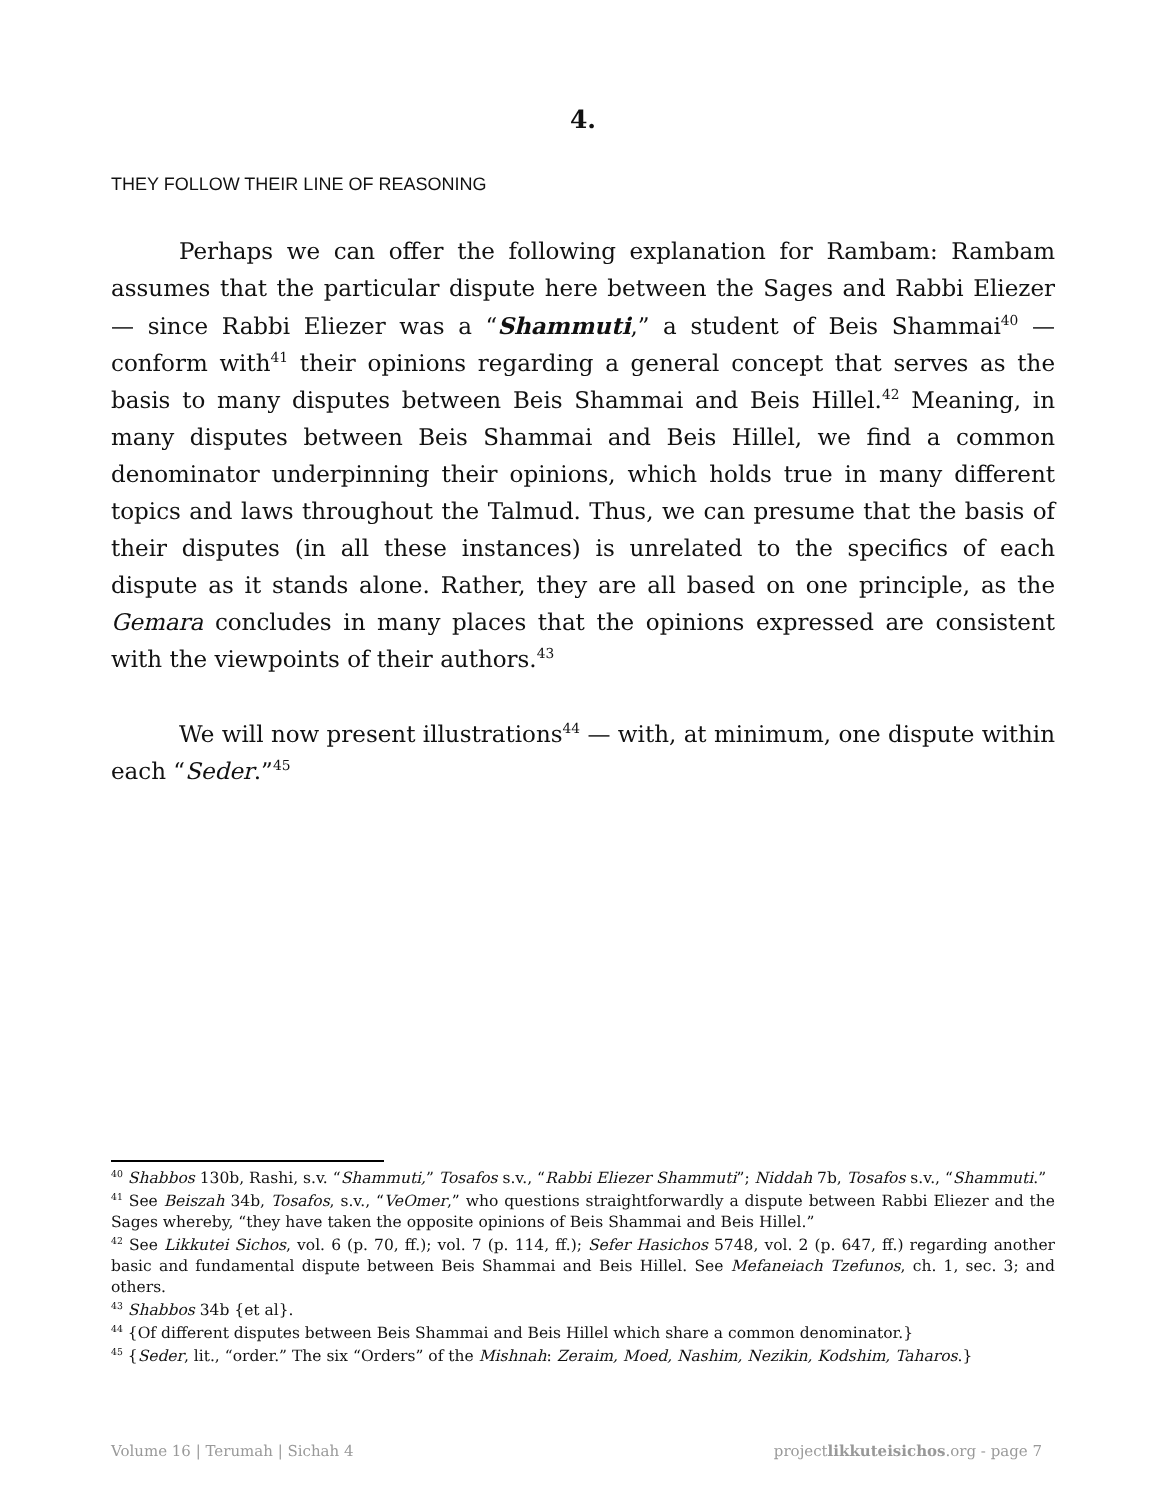4.
THEY FOLLOW THEIR LINE OF REASONING
Perhaps we can offer the following explanation for Rambam: Rambam assumes that the particular dispute here between the Sages and Rabbi Eliezer — since Rabbi Eliezer was a “Shammuti,” a student of Beis Shammai<sup>40</sup> — conform with<sup>41</sup> their opinions regarding a general concept that serves as the basis to many disputes between Beis Shammai and Beis Hillel.<sup>42</sup> Meaning, in many disputes between Beis Shammai and Beis Hillel, we find a common denominator underpinning their opinions, which holds true in many different topics and laws throughout the Talmud. Thus, we can presume that the basis of their disputes (in all these instances) is unrelated to the specifics of each dispute as it stands alone. Rather, they are all based on one principle, as the Gemara concludes in many places that the opinions expressed are consistent with the viewpoints of their authors.<sup>43</sup>
We will now present illustrations<sup>44</sup> — with, at minimum, one dispute within each “Seder.”<sup>45</sup>
<sup>40</sup> Shabbos 130b, Rashi, s.v. “Shammuti,” Tosafos s.v., “Rabbi Eliezer Shammuti”; Niddah 7b, Tosafos s.v., “Shammuti.”
<sup>41</sup> See Beiszah 34b, Tosafos, s.v., “VeOmer,” who questions straightforwardly a dispute between Rabbi Eliezer and the Sages whereby, “they have taken the opposite opinions of Beis Shammai and Beis Hillel.”
<sup>42</sup> See Likkutei Sichos, vol. 6 (p. 70, ff.); vol. 7 (p. 114, ff.); Sefer Hasichos 5748, vol. 2 (p. 647, ff.) regarding another basic and fundamental dispute between Beis Shammai and Beis Hillel. See Mefaneiach Tzefunos, ch. 1, sec. 3; and others.
<sup>43</sup> Shabbos 34b {et al}.
<sup>44</sup> {Of different disputes between Beis Shammai and Beis Hillel which share a common denominator.}
<sup>45</sup> {Seder, lit., “order.” The six “Orders” of the Mishnah: Zeraim, Moed, Nashim, Nezikin, Kodshim, Taharos.}
Volume 16 | Terumah | Sichah 4 projectlikkuteisichos.org - page 7